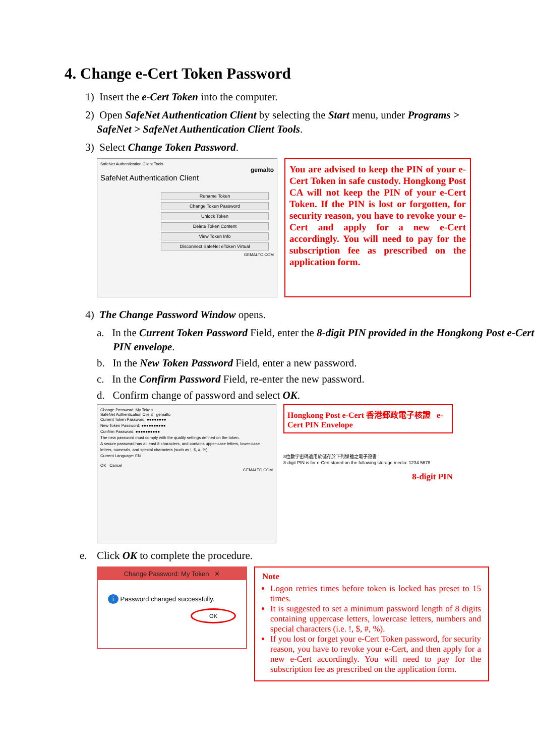4. Change e-Cert Token Password
1) Insert the e-Cert Token into the computer.
2) Open SafeNet Authentication Client by selecting the Start menu, under Programs >
SafeNet > SafeNet Authentication Client Tools.
3) Select Change Token Password.
SafeNet Authentication Client Tools
gemalto
SafeNet Authentication Client
Rename Token
Change Token Password
Unlock Token
Delete Token Content
View Token Info
Disconnect SafeNet eToken Virtual
GEMALTO.COM
You are advised to keep the PIN of your e-Cert Token in safe custody. Hongkong Post CA will not keep the PIN of your e-Cert Token. If the PIN is lost or forgotten, for security reason, you have to revoke your e-Cert and apply for a new e-Cert accordingly. You will need to pay for the subscription fee as prescribed on the application form.
4) The Change Password Window opens.
a. In the Current Token Password Field, enter the 8-digit PIN provided in the Hongkong Post e-Cert PIN envelope.
b. In the New Token Password Field, enter a new password.
c. In the Confirm Password Field, re-enter the new password.
d. Confirm change of password and select OK.
Change Password: My Token
SafeNet Authentication Client gemalto
Current Token Password: ●●●●●●●●
New Token Password: ●●●●●●●●●●
Confirm Password: ●●●●●●●●●●
The new password must comply with the quality settings defined on the token.
A secure password has at least 8 characters, and contains upper-case letters, lower-case letters, numerals, and special characters (such as !, $, #, %).
Current Language: EN
OK Cancel
GEMALTO.COM
Hongkong Post e-Cert 香港郵政電子核證 e-Cert PIN Envelope
8位數字密碼適用於儲存於下列媒體之電子證書：
8-digit PIN is for e-Cert stored on the following storage media: 1234 5678
8-digit PIN
e. Click OK to complete the procedure.
Change Password: My Token ✕
i Password changed successfully.
OK
Note
Logon retries times before token is locked has preset to 15 times.
It is suggested to set a minimum password length of 8 digits containing uppercase letters, lowercase letters, numbers and special characters (i.e. !, $, #, %).
If you lost or forget your e-Cert Token password, for security reason, you have to revoke your e-Cert, and then apply for a new e-Cert accordingly. You will need to pay for the subscription fee as prescribed on the application form.